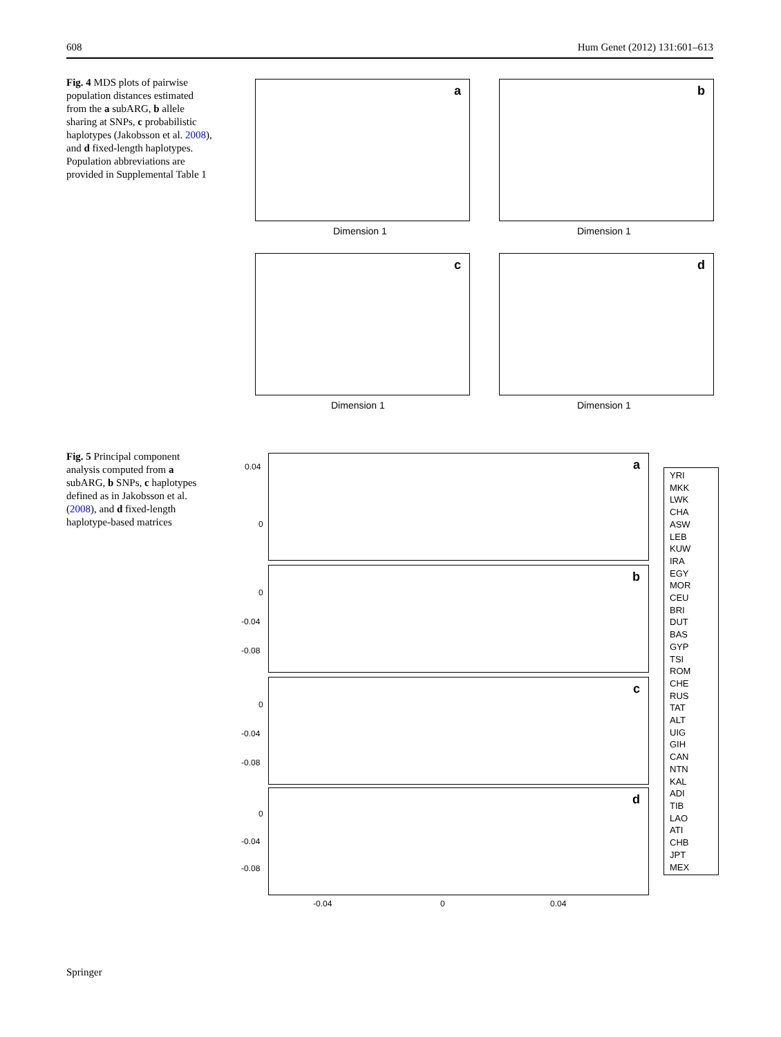608 Hum Genet (2012) 131:601–613
Fig. 4 MDS plots of pairwise population distances estimated from the a subARG, b allele sharing at SNPs, c probabilistic haplotypes (Jakobsson et al. 2008), and d fixed-length haplotypes. Population abbreviations are provided in Supplemental Table 1
a b
c d
Dimension 1 Dimension 1
Dimension 1 Dimension 1
Fig. 5 Principal component analysis computed from a subARG, b SNPs, c haplotypes defined as in Jakobsson et al. (2008), and d fixed-length haplotype-based matrices
a
b
c
d
0.04
0
0
-0.04
-0.08
0
-0.04
-0.08
0
-0.04
-0.08
-0.04 0 0.04
YRI
MKK
LWK
CHA
ASW
LEB
KUW
IRA
EGY
MOR
CEU
BRI
DUT
BAS
GYP
TSI
ROM
CHE
RUS
TAT
ALT
UIG
GIH
CAN
NTN
KAL
ADI
TIB
LAO
ATI
CHB
JPT
MEX
Springer